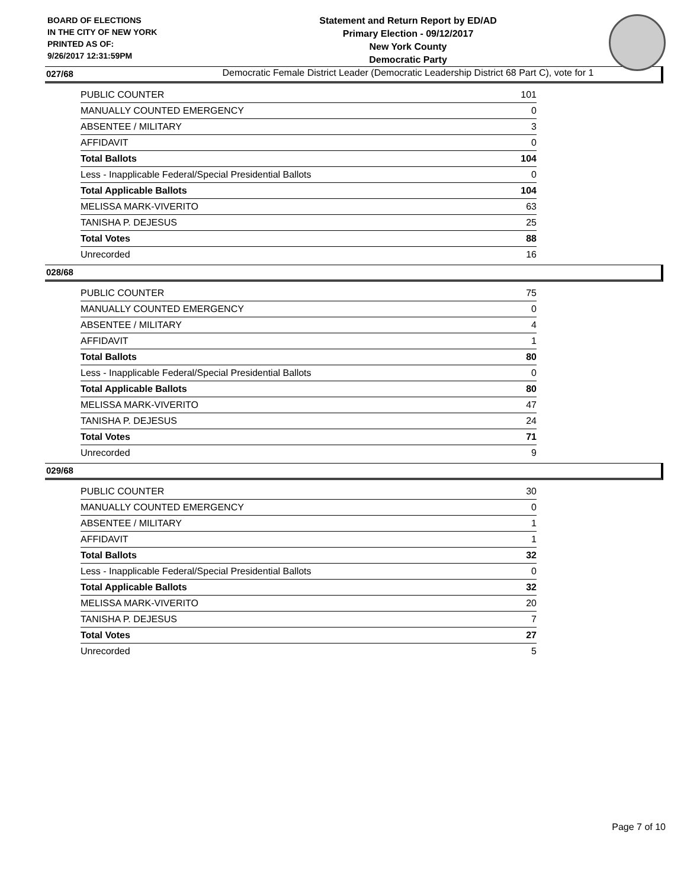BOARD OF ELECTIONS
IN THE CITY OF NEW YORK
PRINTED AS OF:
9/26/2017 12:31:59PM
Statement and Return Report by ED/AD
Primary Election - 09/12/2017
New York County
Democratic Party
Democratic Female District Leader (Democratic Leadership District 68 Part C), vote for 1
027/68
| PUBLIC COUNTER | 101 |
| MANUALLY COUNTED EMERGENCY | 0 |
| ABSENTEE / MILITARY | 3 |
| AFFIDAVIT | 0 |
| Total Ballots | 104 |
| Less - Inapplicable Federal/Special Presidential Ballots | 0 |
| Total Applicable Ballots | 104 |
| MELISSA MARK-VIVERITO | 63 |
| TANISHA P. DEJESUS | 25 |
| Total Votes | 88 |
| Unrecorded | 16 |
028/68
| PUBLIC COUNTER | 75 |
| MANUALLY COUNTED EMERGENCY | 0 |
| ABSENTEE / MILITARY | 4 |
| AFFIDAVIT | 1 |
| Total Ballots | 80 |
| Less - Inapplicable Federal/Special Presidential Ballots | 0 |
| Total Applicable Ballots | 80 |
| MELISSA MARK-VIVERITO | 47 |
| TANISHA P. DEJESUS | 24 |
| Total Votes | 71 |
| Unrecorded | 9 |
029/68
| PUBLIC COUNTER | 30 |
| MANUALLY COUNTED EMERGENCY | 0 |
| ABSENTEE / MILITARY | 1 |
| AFFIDAVIT | 1 |
| Total Ballots | 32 |
| Less - Inapplicable Federal/Special Presidential Ballots | 0 |
| Total Applicable Ballots | 32 |
| MELISSA MARK-VIVERITO | 20 |
| TANISHA P. DEJESUS | 7 |
| Total Votes | 27 |
| Unrecorded | 5 |
Page 7 of 10